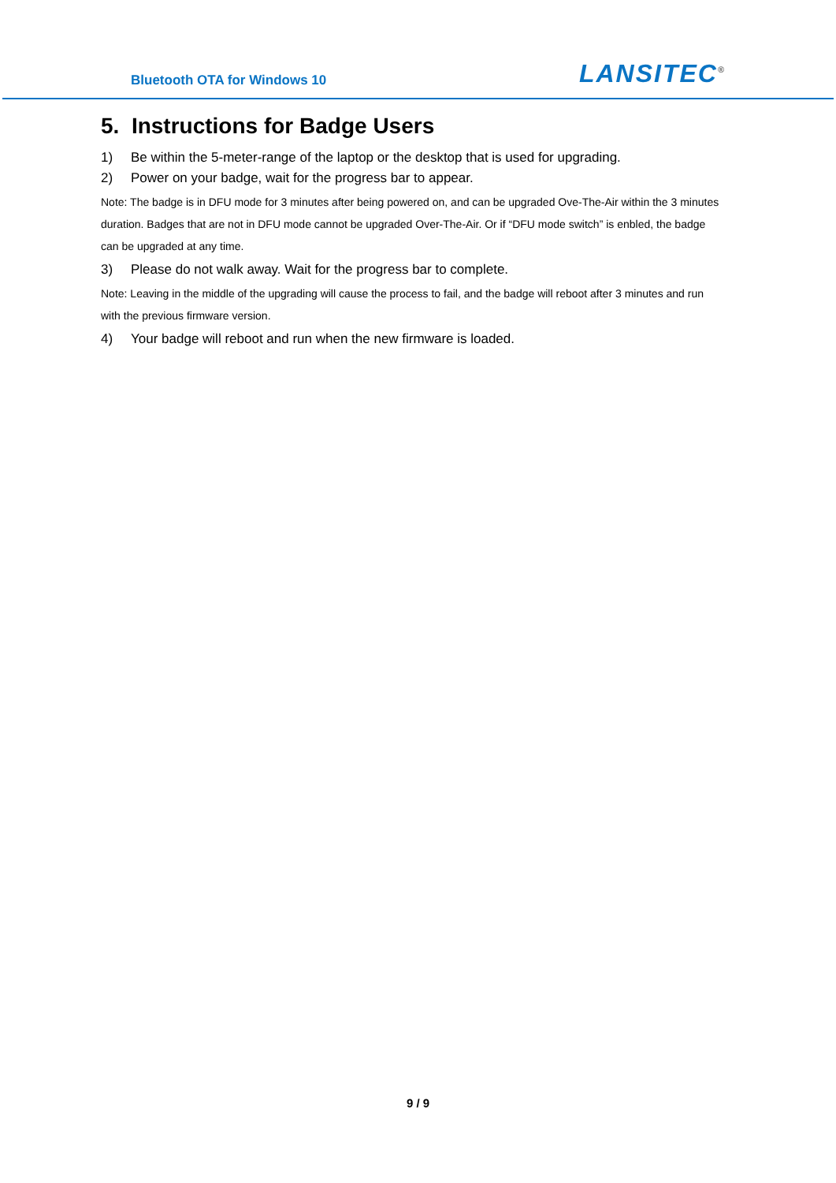Bluetooth OTA for Windows 10
LANSITEC<sup>®</sup>
5. Instructions for Badge Users
1) Be within the 5-meter-range of the laptop or the desktop that is used for upgrading.
2) Power on your badge, wait for the progress bar to appear.
Note: The badge is in DFU mode for 3 minutes after being powered on, and can be upgraded Ove-The-Air within the 3 minutes duration. Badges that are not in DFU mode cannot be upgraded Over-The-Air. Or if “DFU mode switch” is enbled, the badge can be upgraded at any time.
3) Please do not walk away. Wait for the progress bar to complete.
Note: Leaving in the middle of the upgrading will cause the process to fail, and the badge will reboot after 3 minutes and run with the previous firmware version.
4) Your badge will reboot and run when the new firmware is loaded.
9 / 9